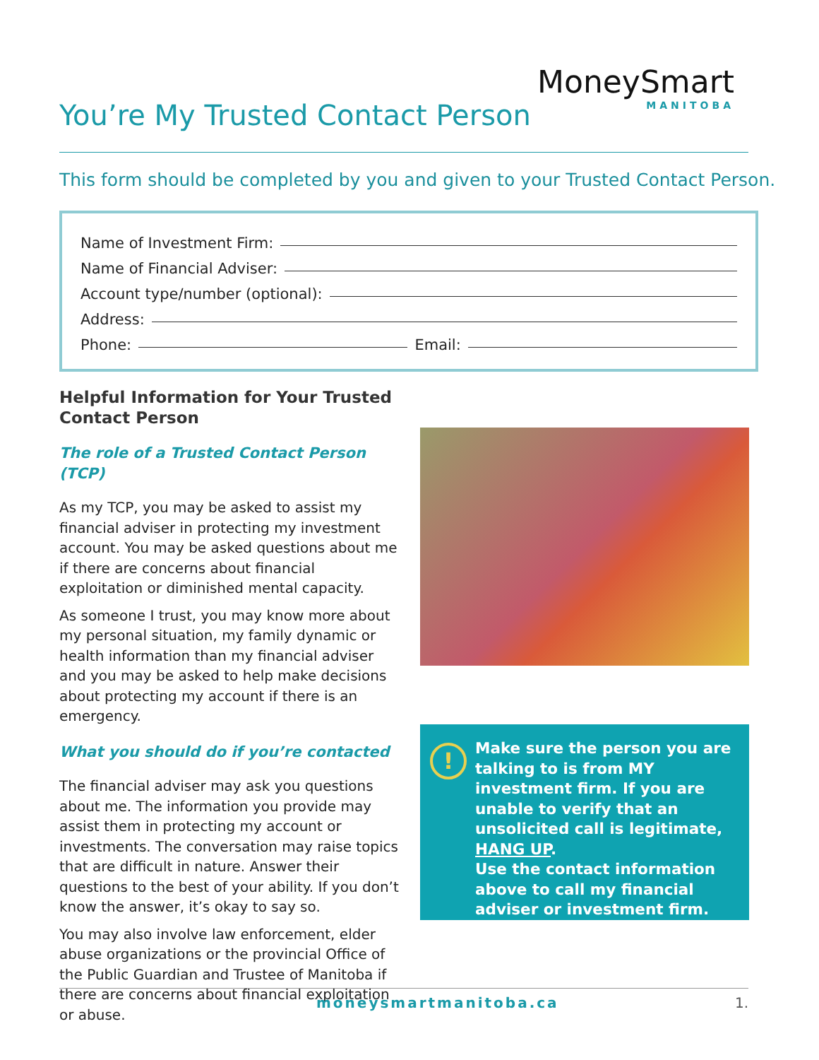You’re My Trusted Contact Person
MoneySmart
MANITOBA
This form should be completed by you and given to your Trusted Contact Person.
Name of Investment Firm:
Name of Financial Adviser:
Account type/number (optional):
Address:
Phone: Email:
Helpful Information for Your Trusted Contact Person
The role of a Trusted Contact Person (TCP)
As my TCP, you may be asked to assist my financial adviser in protecting my investment account. You may be asked questions about me if there are concerns about financial exploitation or diminished mental capacity.
As someone I trust, you may know more about my personal situation, my family dynamic or health information than my financial adviser and you may be asked to help make decisions about protecting my account if there is an emergency.
What you should do if you’re contacted
The financial adviser may ask you questions about me. The information you provide may assist them in protecting my account or investments. The conversation may raise topics that are difficult in nature. Answer their questions to the best of your ability. If you don’t know the answer, it’s okay to say so.
You may also involve law enforcement, elder abuse organizations or the provincial Office of the Public Guardian and Trustee of Manitoba if there are concerns about financial exploitation or abuse.
!
Make sure the person you are talking to is from MY investment firm. If you are unable to verify that an unsolicited call is legitimate, HANG UP.
Use the contact information above to call my financial adviser or investment firm.
moneysmartmanitoba.ca 1.